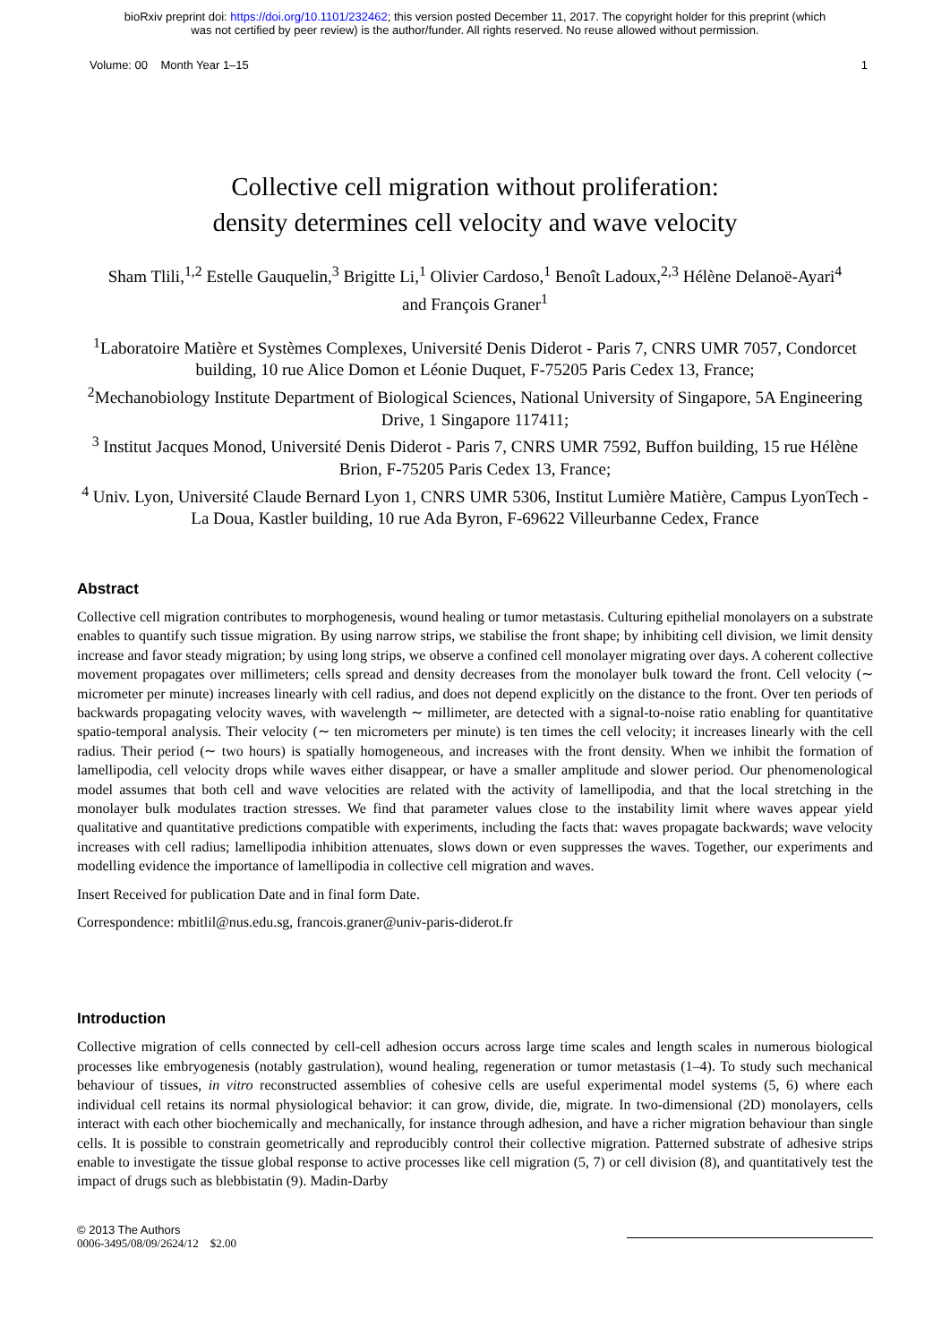bioRxiv preprint doi: https://doi.org/10.1101/232462; this version posted December 11, 2017. The copyright holder for this preprint (which
was not certified by peer review) is the author/funder. All rights reserved. No reuse allowed without permission.
Volume: 00 Month Year 1–15 1
Collective cell migration without proliferation:
density determines cell velocity and wave velocity
Sham Tlili,<sup>1,2</sup> Estelle Gauquelin,<sup>3</sup> Brigitte Li,<sup>1</sup> Olivier Cardoso,<sup>1</sup> Benoît Ladoux,<sup>2,3</sup> Hélène Delanoë-Ayari<sup>4</sup> and François Graner<sup>1</sup>
<sup>1</sup> Laboratoire Matière et Systèmes Complexes, Université Denis Diderot - Paris 7, CNRS UMR 7057, Condorcet building, 10 rue Alice Domon et Léonie Duquet, F-75205 Paris Cedex 13, France;
<sup>2</sup> Mechanobiology Institute Department of Biological Sciences, National University of Singapore, 5A Engineering Drive, 1 Singapore 117411;
<sup>3</sup> Institut Jacques Monod, Université Denis Diderot - Paris 7, CNRS UMR 7592, Buffon building, 15 rue Hélène Brion, F-75205 Paris Cedex 13, France;
<sup>4</sup> Univ. Lyon, Université Claude Bernard Lyon 1, CNRS UMR 5306, Institut Lumière Matière, Campus LyonTech - La Doua, Kastler building, 10 rue Ada Byron, F-69622 Villeurbanne Cedex, France
Abstract
Collective cell migration contributes to morphogenesis, wound healing or tumor metastasis. Culturing epithelial monolayers on a substrate enables to quantify such tissue migration. By using narrow strips, we stabilise the front shape; by inhibiting cell division, we limit density increase and favor steady migration; by using long strips, we observe a confined cell monolayer migrating over days. A coherent collective movement propagates over millimeters; cells spread and density decreases from the monolayer bulk toward the front. Cell velocity (∼ micrometer per minute) increases linearly with cell radius, and does not depend explicitly on the distance to the front. Over ten periods of backwards propagating velocity waves, with wavelength ∼ millimeter, are detected with a signal-to-noise ratio enabling for quantitative spatio-temporal analysis. Their velocity (∼ ten micrometers per minute) is ten times the cell velocity; it increases linearly with the cell radius. Their period (∼ two hours) is spatially homogeneous, and increases with the front density. When we inhibit the formation of lamellipodia, cell velocity drops while waves either disappear, or have a smaller amplitude and slower period. Our phenomenological model assumes that both cell and wave velocities are related with the activity of lamellipodia, and that the local stretching in the monolayer bulk modulates traction stresses. We find that parameter values close to the instability limit where waves appear yield qualitative and quantitative predictions compatible with experiments, including the facts that: waves propagate backwards; wave velocity increases with cell radius; lamellipodia inhibition attenuates, slows down or even suppresses the waves. Together, our experiments and modelling evidence the importance of lamellipodia in collective cell migration and waves.
Insert Received for publication Date and in final form Date.
Correspondence: mbitlil@nus.edu.sg, francois.graner@univ-paris-diderot.fr
Introduction
Collective migration of cells connected by cell-cell adhesion occurs across large time scales and length scales in numerous biological processes like embryogenesis (notably gastrulation), wound healing, regeneration or tumor metastasis (1–4). To study such mechanical behaviour of tissues, in vitro reconstructed assemblies of cohesive cells are useful experimental model systems (5, 6) where each individual cell retains its normal physiological behavior: it can grow, divide, die, migrate. In two-dimensional (2D) monolayers, cells interact with each other biochemically and mechanically, for instance through adhesion, and have a richer migration behaviour than single cells. It is possible to constrain geometrically and reproducibly control their collective migration. Patterned substrate of adhesive strips enable to investigate the tissue global response to active processes like cell migration (5, 7) or cell division (8), and quantitatively test the impact of drugs such as blebbistatin (9). Madin-Darby
© 2013 The Authors
0006-3495/08/09/2624/12 $2.00